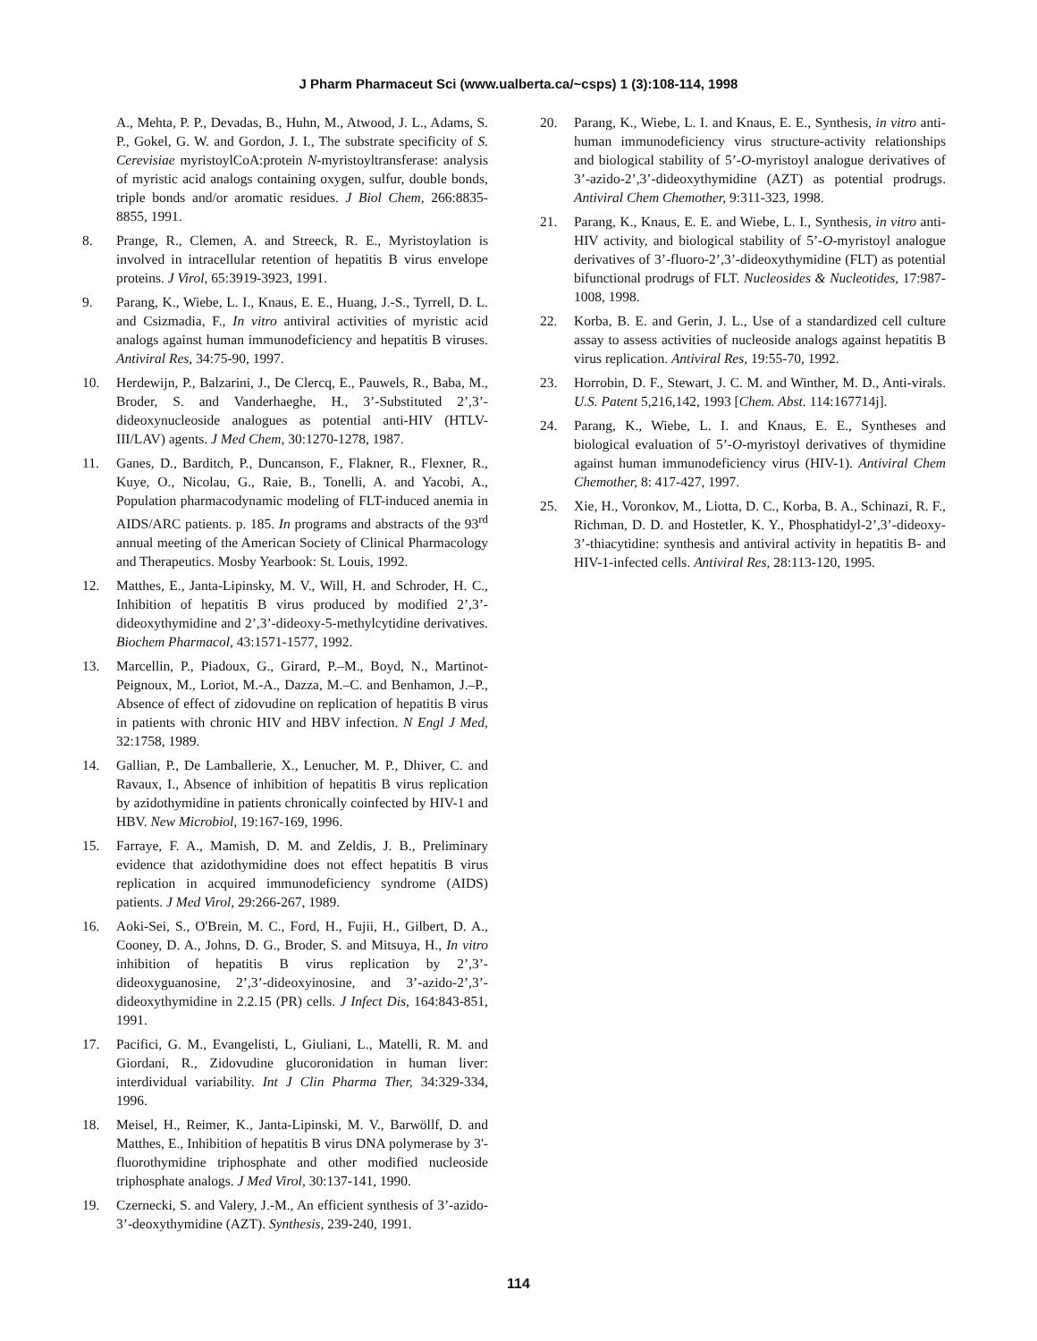J Pharm Pharmaceut Sci (www.ualberta.ca/~csps) 1 (3):108-114, 1998
A., Mehta, P. P., Devadas, B., Huhn, M., Atwood, J. L., Adams, S. P., Gokel, G. W. and Gordon, J. I., The substrate specificity of S. Cerevisiae myristoylCoA:protein N-myristoyltransferase: analysis of myristic acid analogs containing oxygen, sulfur, double bonds, triple bonds and/or aromatic residues. J Biol Chem, 266:8835-8855, 1991.
8. Prange, R., Clemen, A. and Streeck, R. E., Myristoylation is involved in intracellular retention of hepatitis B virus envelope proteins. J Virol, 65:3919-3923, 1991.
9. Parang, K., Wiebe, L. I., Knaus, E. E., Huang, J.-S., Tyrrell, D. L. and Csizmadia, F., In vitro antiviral activities of myristic acid analogs against human immunodeficiency and hepatitis B viruses. Antiviral Res, 34:75-90, 1997.
10. Herdewijn, P., Balzarini, J., De Clercq, E., Pauwels, R., Baba, M., Broder, S. and Vanderhaeghe, H., 3’-Substituted 2’,3’-dideoxynucleoside analogues as potential anti-HIV (HTLV-III/LAV) agents. J Med Chem, 30:1270-1278, 1987.
11. Ganes, D., Barditch, P., Duncanson, F., Flakner, R., Flexner, R., Kuye, O., Nicolau, G., Raie, B., Tonelli, A. and Yacobi, A., Population pharmacodynamic modeling of FLT-induced anemia in AIDS/ARC patients. p. 185. In programs and abstracts of the 93<sup>rd</sup> annual meeting of the American Society of Clinical Pharmacology and Therapeutics. Mosby Yearbook: St. Louis, 1992.
12. Matthes, E., Janta-Lipinsky, M. V., Will, H. and Schroder, H. C., Inhibition of hepatitis B virus produced by modified 2’,3’-dideoxythymidine and 2’,3’-dideoxy-5-methylcytidine derivatives. Biochem Pharmacol, 43:1571-1577, 1992.
13. Marcellin, P., Piadoux, G., Girard, P.–M., Boyd, N., Martinot-Peignoux, M., Loriot, M.-A., Dazza, M.–C. and Benhamon, J.–P., Absence of effect of zidovudine on replication of hepatitis B virus in patients with chronic HIV and HBV infection. N Engl J Med, 32:1758, 1989.
14. Gallian, P., De Lamballerie, X., Lenucher, M. P., Dhiver, C. and Ravaux, I., Absence of inhibition of hepatitis B virus replication by azidothymidine in patients chronically coinfected by HIV-1 and HBV. New Microbiol, 19:167-169, 1996.
15. Farraye, F. A., Mamish, D. M. and Zeldis, J. B., Preliminary evidence that azidothymidine does not effect hepatitis B virus replication in acquired immunodeficiency syndrome (AIDS) patients. J Med Virol, 29:266-267, 1989.
16. Aoki-Sei, S., O'Brein, M. C., Ford, H., Fujii, H., Gilbert, D. A., Cooney, D. A., Johns, D. G., Broder, S. and Mitsuya, H., In vitro inhibition of hepatitis B virus replication by 2’,3’-dideoxyguanosine, 2’,3’-dideoxyinosine, and 3’-azido-2’,3’-dideoxythymidine in 2.2.15 (PR) cells. J Infect Dis, 164:843-851, 1991.
17. Pacifici, G. M., Evangelisti, L, Giuliani, L., Matelli, R. M. and Giordani, R., Zidovudine glucoronidation in human liver: interdividual variability. Int J Clin Pharma Ther, 34:329-334, 1996.
18. Meisel, H., Reimer, K., Janta-Lipinski, M. V., Barwöllf, D. and Matthes, E., Inhibition of hepatitis B virus DNA polymerase by 3'-fluorothymidine triphosphate and other modified nucleoside triphosphate analogs. J Med Virol, 30:137-141, 1990.
19. Czernecki, S. and Valery, J.-M., An efficient synthesis of 3’-azido-3’-deoxythymidine (AZT). Synthesis, 239-240, 1991.
20. Parang, K., Wiebe, L. I. and Knaus, E. E., Synthesis, in vitro anti-human immunodeficiency virus structure-activity relationships and biological stability of 5’-O-myristoyl analogue derivatives of 3’-azido-2’,3’-dideoxythymidine (AZT) as potential prodrugs. Antiviral Chem Chemother, 9:311-323, 1998.
21. Parang, K., Knaus, E. E. and Wiebe, L. I., Synthesis, in vitro anti-HIV activity, and biological stability of 5’-O-myristoyl analogue derivatives of 3’-fluoro-2’,3’-dideoxythymidine (FLT) as potential bifunctional prodrugs of FLT. Nucleosides & Nucleotides, 17:987-1008, 1998.
22. Korba, B. E. and Gerin, J. L., Use of a standardized cell culture assay to assess activities of nucleoside analogs against hepatitis B virus replication. Antiviral Res, 19:55-70, 1992.
23. Horrobin, D. F., Stewart, J. C. M. and Winther, M. D., Anti-virals. U.S. Patent 5,216,142, 1993 [Chem. Abst. 114:167714j].
24. Parang, K., Wiebe, L. I. and Knaus, E. E., Syntheses and biological evaluation of 5’-O-myristoyl derivatives of thymidine against human immunodeficiency virus (HIV-1). Antiviral Chem Chemother, 8: 417-427, 1997.
25. Xie, H., Voronkov, M., Liotta, D. C., Korba, B. A., Schinazi, R. F., Richman, D. D. and Hostetler, K. Y., Phosphatidyl-2’,3’-dideoxy-3’-thiacytidine: synthesis and antiviral activity in hepatitis B- and HIV-1-infected cells. Antiviral Res, 28:113-120, 1995.
114